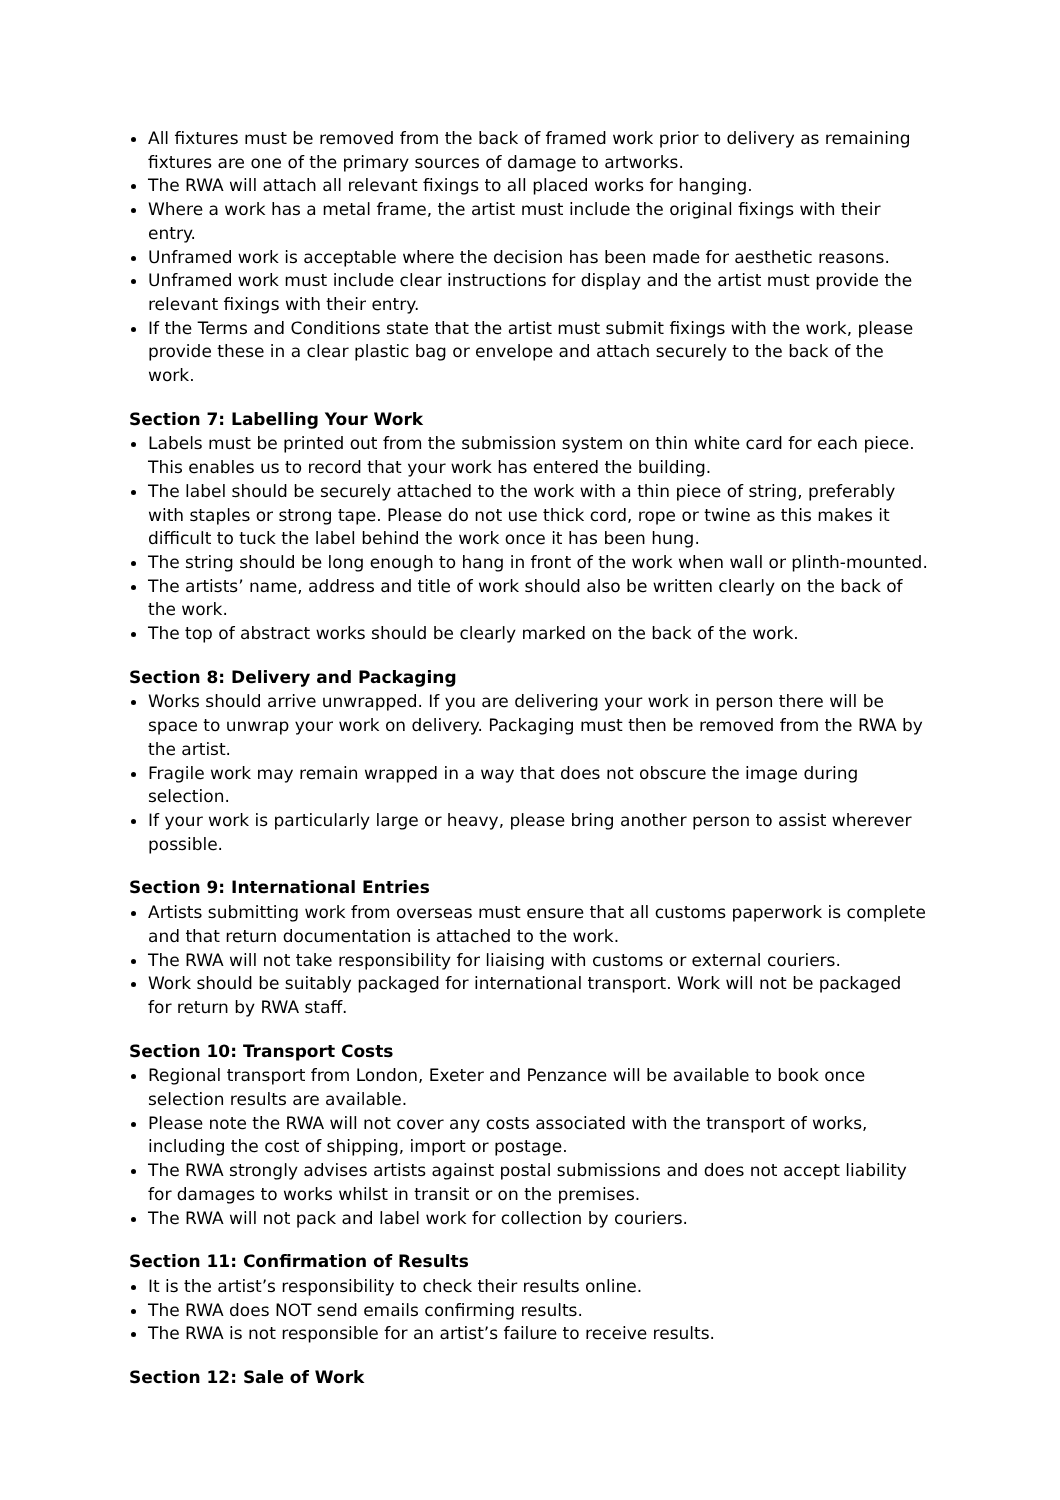All fixtures must be removed from the back of framed work prior to delivery as remaining fixtures are one of the primary sources of damage to artworks.
The RWA will attach all relevant fixings to all placed works for hanging.
Where a work has a metal frame, the artist must include the original fixings with their entry.
Unframed work is acceptable where the decision has been made for aesthetic reasons.
Unframed work must include clear instructions for display and the artist must provide the relevant fixings with their entry.
If the Terms and Conditions state that the artist must submit fixings with the work, please provide these in a clear plastic bag or envelope and attach securely to the back of the work.
Section 7: Labelling Your Work
Labels must be printed out from the submission system on thin white card for each piece. This enables us to record that your work has entered the building.
The label should be securely attached to the work with a thin piece of string, preferably with staples or strong tape. Please do not use thick cord, rope or twine as this makes it difficult to tuck the label behind the work once it has been hung.
The string should be long enough to hang in front of the work when wall or plinth-mounted.
The artists’ name, address and title of work should also be written clearly on the back of the work.
The top of abstract works should be clearly marked on the back of the work.
Section 8: Delivery and Packaging
Works should arrive unwrapped. If you are delivering your work in person there will be space to unwrap your work on delivery. Packaging must then be removed from the RWA by the artist.
Fragile work may remain wrapped in a way that does not obscure the image during selection.
If your work is particularly large or heavy, please bring another person to assist wherever possible.
Section 9: International Entries
Artists submitting work from overseas must ensure that all customs paperwork is complete and that return documentation is attached to the work.
The RWA will not take responsibility for liaising with customs or external couriers.
Work should be suitably packaged for international transport. Work will not be packaged for return by RWA staff.
Section 10: Transport Costs
Regional transport from London, Exeter and Penzance will be available to book once selection results are available.
Please note the RWA will not cover any costs associated with the transport of works, including the cost of shipping, import or postage.
The RWA strongly advises artists against postal submissions and does not accept liability for damages to works whilst in transit or on the premises.
The RWA will not pack and label work for collection by couriers.
Section 11: Confirmation of Results
It is the artist’s responsibility to check their results online.
The RWA does NOT send emails confirming results.
The RWA is not responsible for an artist’s failure to receive results.
Section 12: Sale of Work